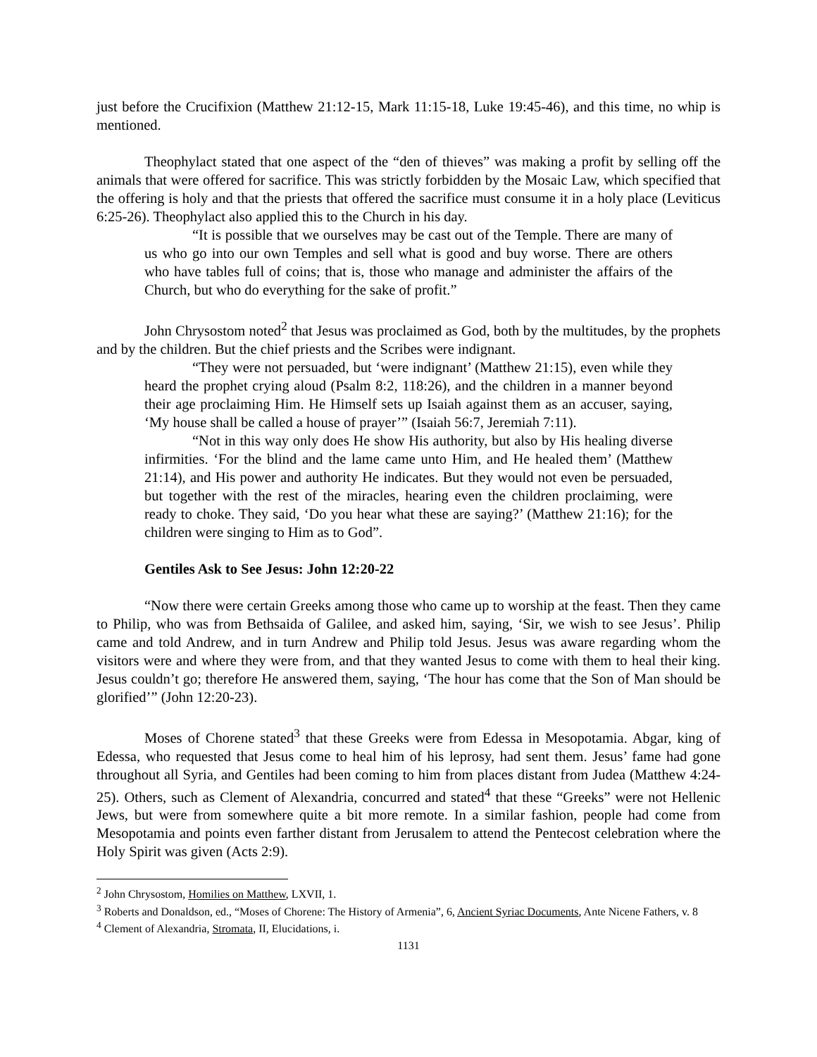just before the Crucifixion (Matthew 21:12-15, Mark 11:15-18, Luke 19:45-46), and this time, no whip is mentioned.
Theophylact stated that one aspect of the “den of thieves” was making a profit by selling off the animals that were offered for sacrifice. This was strictly forbidden by the Mosaic Law, which specified that the offering is holy and that the priests that offered the sacrifice must consume it in a holy place (Leviticus 6:25-26). Theophylact also applied this to the Church in his day.
“It is possible that we ourselves may be cast out of the Temple. There are many of us who go into our own Temples and sell what is good and buy worse. There are others who have tables full of coins; that is, those who manage and administer the affairs of the Church, but who do everything for the sake of profit.”
John Chrysostom noted<sup>2</sup> that Jesus was proclaimed as God, both by the multitudes, by the prophets and by the children. But the chief priests and the Scribes were indignant.
“They were not persuaded, but ‘were indignant’ (Matthew 21:15), even while they heard the prophet crying aloud (Psalm 8:2, 118:26), and the children in a manner beyond their age proclaiming Him. He Himself sets up Isaiah against them as an accuser, saying, ‘My house shall be called a house of prayer’” (Isaiah 56:7, Jeremiah 7:11).
“Not in this way only does He show His authority, but also by His healing diverse infirmities. ‘For the blind and the lame came unto Him, and He healed them’ (Matthew 21:14), and His power and authority He indicates. But they would not even be persuaded, but together with the rest of the miracles, hearing even the children proclaiming, were ready to choke. They said, ‘Do you hear what these are saying?’ (Matthew 21:16); for the children were singing to Him as to God”.
Gentiles Ask to See Jesus: John 12:20-22
“Now there were certain Greeks among those who came up to worship at the feast. Then they came to Philip, who was from Bethsaida of Galilee, and asked him, saying, ‘Sir, we wish to see Jesus’. Philip came and told Andrew, and in turn Andrew and Philip told Jesus. Jesus was aware regarding whom the visitors were and where they were from, and that they wanted Jesus to come with them to heal their king. Jesus couldn’t go; therefore He answered them, saying, ‘The hour has come that the Son of Man should be glorified’” (John 12:20-23).
Moses of Chorene stated<sup>3</sup> that these Greeks were from Edessa in Mesopotamia. Abgar, king of Edessa, who requested that Jesus come to heal him of his leprosy, had sent them. Jesus’ fame had gone throughout all Syria, and Gentiles had been coming to him from places distant from Judea (Matthew 4:24-25). Others, such as Clement of Alexandria, concurred and stated<sup>4</sup> that these “Greeks” were not Hellenic Jews, but were from somewhere quite a bit more remote. In a similar fashion, people had come from Mesopotamia and points even farther distant from Jerusalem to attend the Pentecost celebration where the Holy Spirit was given (Acts 2:9).
<sup>2</sup> John Chrysostom, Homilies on Matthew, LXVII, 1.
<sup>3</sup> Roberts and Donaldson, ed., “Moses of Chorene: The History of Armenia”, 6, Ancient Syriac Documents, Ante Nicene Fathers, v. 8
<sup>4</sup> Clement of Alexandria, Stromata, II, Elucidations, i.
1131